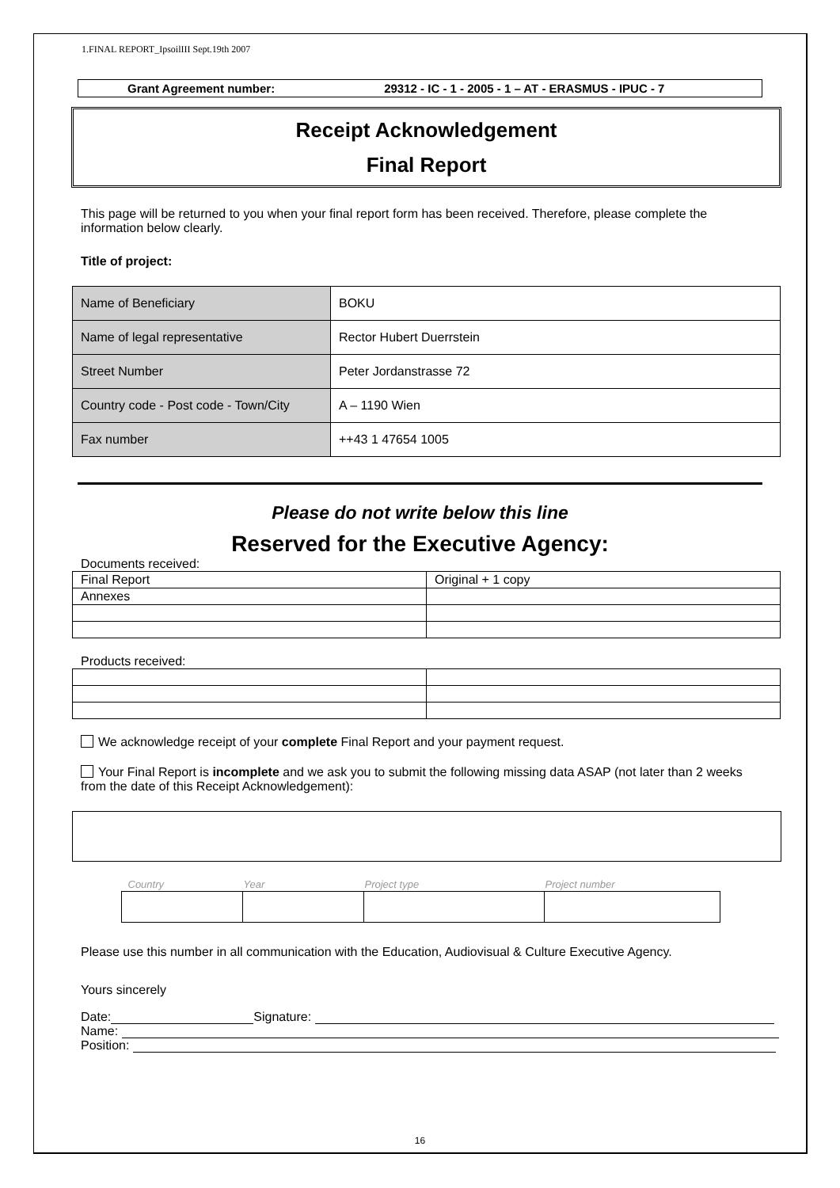1.FINAL REPORT_IpsoilIII Sept.19th 2007
Grant Agreement number: 29312 - IC - 1 - 2005 - 1 – AT - ERASMUS - IPUC - 7
Receipt Acknowledgement
Final Report
This page will be returned to you when your final report form has been received. Therefore, please complete the information below clearly.
Title of project:
| Name of Beneficiary | BOKU |
| Name of legal representative | Rector Hubert Duerrstein |
| Street Number | Peter Jordanstrasse 72 |
| Country code - Post code - Town/City | A – 1190 Wien |
| Fax number | ++43 1 47654 1005 |
Please do not write below this line
Reserved for the Executive Agency:
Documents received:
| Final Report | Original + 1 copy |
| Annexes | |
Products received:
We acknowledge receipt of your complete Final Report and your payment request.
Your Final Report is incomplete and we ask you to submit the following missing data ASAP (not later than 2 weeks from the date of this Receipt Acknowledgement):
| Country | Year | Project type | Project number |
Please use this number in all communication with the Education, Audiovisual & Culture Executive Agency.
Yours sincerely
Date: Signature:
Name:
Position:
16